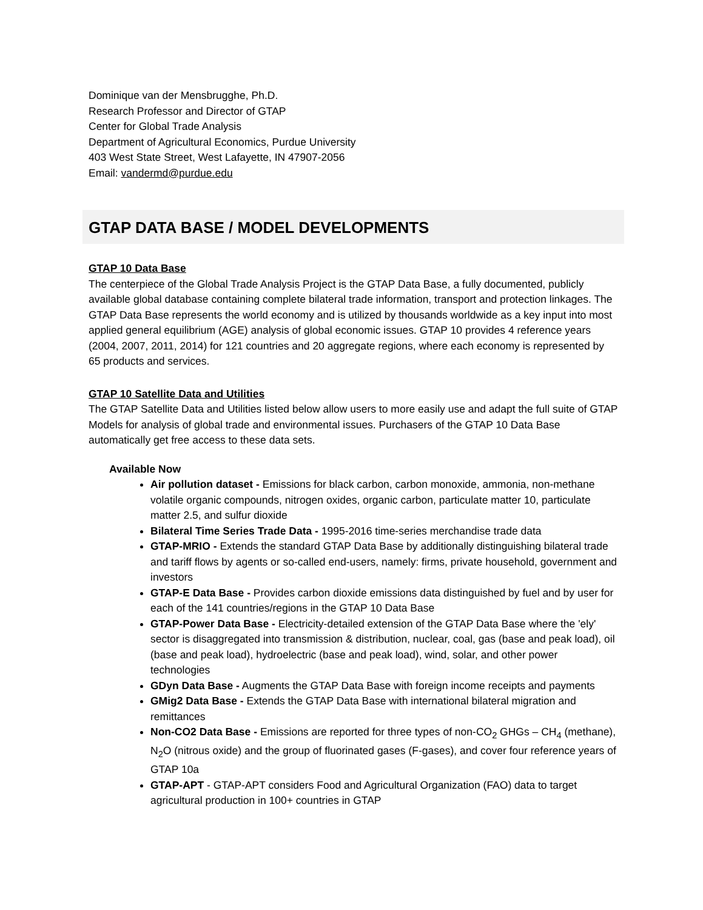Dominique van der Mensbrugghe, Ph.D.
Research Professor and Director of GTAP
Center for Global Trade Analysis
Department of Agricultural Economics, Purdue University
403 West State Street, West Lafayette, IN 47907-2056
Email: vandermd@purdue.edu
GTAP DATA BASE / MODEL DEVELOPMENTS
GTAP 10 Data Base
The centerpiece of the Global Trade Analysis Project is the GTAP Data Base, a fully documented, publicly available global database containing complete bilateral trade information, transport and protection linkages. The GTAP Data Base represents the world economy and is utilized by thousands worldwide as a key input into most applied general equilibrium (AGE) analysis of global economic issues. GTAP 10 provides 4 reference years (2004, 2007, 2011, 2014) for 121 countries and 20 aggregate regions, where each economy is represented by 65 products and services.
GTAP 10 Satellite Data and Utilities
The GTAP Satellite Data and Utilities listed below allow users to more easily use and adapt the full suite of GTAP Models for analysis of global trade and environmental issues. Purchasers of the GTAP 10 Data Base automatically get free access to these data sets.
Available Now
Air pollution dataset - Emissions for black carbon, carbon monoxide, ammonia, non-methane volatile organic compounds, nitrogen oxides, organic carbon, particulate matter 10, particulate matter 2.5, and sulfur dioxide
Bilateral Time Series Trade Data - 1995-2016 time-series merchandise trade data
GTAP-MRIO - Extends the standard GTAP Data Base by additionally distinguishing bilateral trade and tariff flows by agents or so-called end-users, namely: firms, private household, government and investors
GTAP-E Data Base - Provides carbon dioxide emissions data distinguished by fuel and by user for each of the 141 countries/regions in the GTAP 10 Data Base
GTAP-Power Data Base - Electricity-detailed extension of the GTAP Data Base where the 'ely' sector is disaggregated into transmission & distribution, nuclear, coal, gas (base and peak load), oil (base and peak load), hydroelectric (base and peak load), wind, solar, and other power technologies
GDyn Data Base - Augments the GTAP Data Base with foreign income receipts and payments
GMig2 Data Base - Extends the GTAP Data Base with international bilateral migration and remittances
Non-CO2 Data Base - Emissions are reported for three types of non-CO<sub>2</sub> GHGs – CH<sub>4</sub> (methane), N<sub>2</sub>O (nitrous oxide) and the group of fluorinated gases (F-gases), and cover four reference years of GTAP 10a
GTAP-APT - GTAP-APT considers Food and Agricultural Organization (FAO) data to target agricultural production in 100+ countries in GTAP